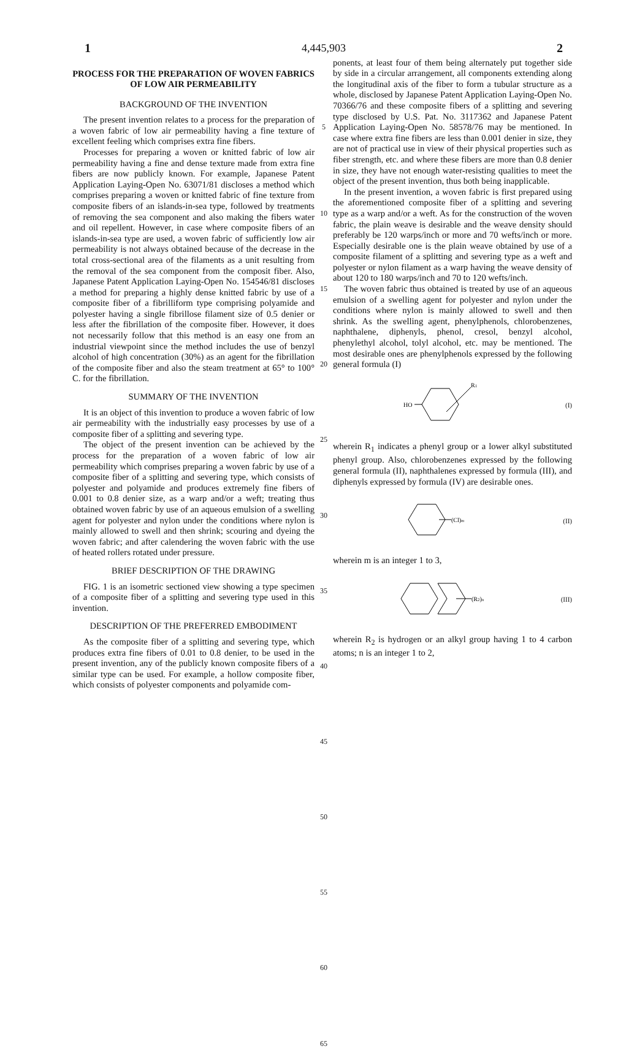1 4,445,903 2
PROCESS FOR THE PREPARATION OF WOVEN FABRICS OF LOW AIR PERMEABILITY
BACKGROUND OF THE INVENTION
The present invention relates to a process for the preparation of a woven fabric of low air permeability having a fine texture of excellent feeling which comprises extra fine fibers.
Processes for preparing a woven or knitted fabric of low air permeability having a fine and dense texture made from extra fine fibers are now publicly known. For example, Japanese Patent Application Laying-Open No. 63071/81 discloses a method which comprises preparing a woven or knitted fabric of fine texture from composite fibers of an islands-in-sea type, followed by treatments of removing the sea component and also making the fibers water and oil repellent. However, in case where composite fibers of an islands-in-sea type are used, a woven fabric of sufficiently low air permeability is not always obtained because of the decrease in the total cross-sectional area of the filaments as a unit resulting from the removal of the sea component from the composit fiber. Also, Japanese Patent Application Laying-Open No. 154546/81 discloses a method for preparing a highly dense knitted fabric by use of a composite fiber of a fibrilliform type comprising polyamide and polyester having a single fibrillose filament size of 0.5 denier or less after the fibrillation of the composite fiber. However, it does not necessarily follow that this method is an easy one from an industrial viewpoint since the method includes the use of benzyl alcohol of high concentration (30%) as an agent for the fibrillation of the composite fiber and also the steam treatment at 65° to 100° C. for the fibrillation.
SUMMARY OF THE INVENTION
It is an object of this invention to produce a woven fabric of low air permeability with the industrially easy processes by use of a composite fiber of a splitting and severing type.
The object of the present invention can be achieved by the process for the preparation of a woven fabric of low air permeability which comprises preparing a woven fabric by use of a composite fiber of a splitting and severing type, which consists of polyester and polyamide and produces extremely fine fibers of 0.001 to 0.8 denier size, as a warp and/or a weft; treating thus obtained woven fabric by use of an aqueous emulsion of a swelling agent for polyester and nylon under the conditions where nylon is mainly allowed to swell and then shrink; scouring and dyeing the woven fabric; and after calendering the woven fabric with the use of heated rollers rotated under pressure.
BRIEF DESCRIPTION OF THE DRAWING
FIG. 1 is an isometric sectioned view showing a type specimen of a composite fiber of a splitting and severing type used in this invention.
DESCRIPTION OF THE PREFERRED EMBODIMENT
As the composite fiber of a splitting and severing type, which produces extra fine fibers of 0.01 to 0.8 denier, to be used in the present invention, any of the publicly known composite fibers of a similar type can be used. For example, a hollow composite fiber, which consists of polyester components and polyamide com-
5
10
15
20
25
30
35
40
45
50
55
60
65
ponents, at least four of them being alternately put together side by side in a circular arrangement, all components extending along the longitudinal axis of the fiber to form a tubular structure as a whole, disclosed by Japanese Patent Application Laying-Open No. 70366/76 and these composite fibers of a splitting and severing type disclosed by U.S. Pat. No. 3117362 and Japanese Patent Application Laying-Open No. 58578/76 may be mentioned. In case where extra fine fibers are less than 0.001 denier in size, they are not of practical use in view of their physical properties such as fiber strength, etc. and where these fibers are more than 0.8 denier in size, they have not enough water-resisting qualities to meet the object of the present invention, thus both being inapplicable.
In the present invention, a woven fabric is first prepared using the aforementioned composite fiber of a splitting and severing type as a warp and/or a weft. As for the construction of the woven fabric, the plain weave is desirable and the weave density should preferably be 120 warps/inch or more and 70 wefts/inch or more. Especially desirable one is the plain weave obtained by use of a composite filament of a splitting and severing type as a weft and polyester or nylon filament as a warp having the weave density of about 120 to 180 warps/inch and 70 to 120 wefts/inch.
The woven fabric thus obtained is treated by use of an aqueous emulsion of a swelling agent for polyester and nylon under the conditions where nylon is mainly allowed to swell and then shrink. As the swelling agent, phenylphenols, chlorobenzenes, naphthalene, diphenyls, phenol, cresol, benzyl alcohol, phenylethyl alcohol, tolyl alcohol, etc. may be mentioned. The most desirable ones are phenylphenols expressed by the following general formula (I)
HO
R1
(I)
wherein R<sub>1</sub> indicates a phenyl group or a lower alkyl substituted phenyl group. Also, chlorobenzenes expressed by the following general formula (II), naphthalenes expressed by formula (III), and diphenyls expressed by formula (IV) are desirable ones.
(Cl)m
(II)
wherein m is an integer 1 to 3,
(R2)n
(III)
wherein R<sub>2</sub> is hydrogen or an alkyl group having 1 to 4 carbon atoms; n is an integer 1 to 2,